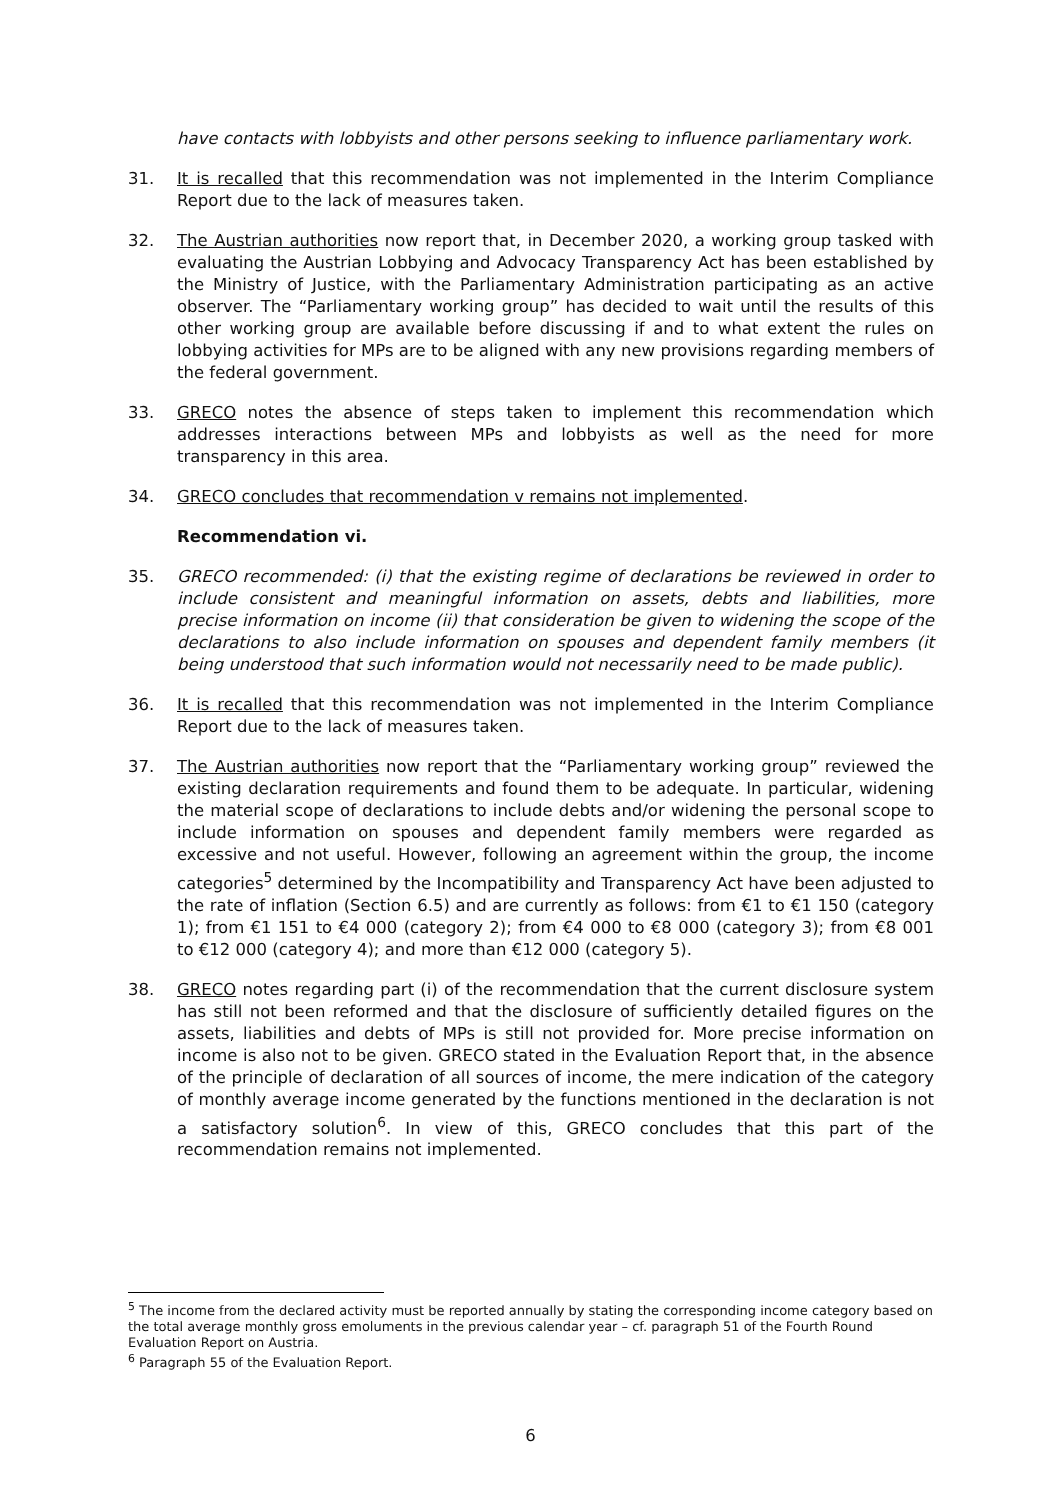have contacts with lobbyists and other persons seeking to influence parliamentary work.
31. It is recalled that this recommendation was not implemented in the Interim Compliance Report due to the lack of measures taken.
32. The Austrian authorities now report that, in December 2020, a working group tasked with evaluating the Austrian Lobbying and Advocacy Transparency Act has been established by the Ministry of Justice, with the Parliamentary Administration participating as an active observer. The “Parliamentary working group” has decided to wait until the results of this other working group are available before discussing if and to what extent the rules on lobbying activities for MPs are to be aligned with any new provisions regarding members of the federal government.
33. GRECO notes the absence of steps taken to implement this recommendation which addresses interactions between MPs and lobbyists as well as the need for more transparency in this area.
34. GRECO concludes that recommendation v remains not implemented.
Recommendation vi.
35. GRECO recommended: (i) that the existing regime of declarations be reviewed in order to include consistent and meaningful information on assets, debts and liabilities, more precise information on income (ii) that consideration be given to widening the scope of the declarations to also include information on spouses and dependent family members (it being understood that such information would not necessarily need to be made public).
36. It is recalled that this recommendation was not implemented in the Interim Compliance Report due to the lack of measures taken.
37. The Austrian authorities now report that the “Parliamentary working group” reviewed the existing declaration requirements and found them to be adequate. In particular, widening the material scope of declarations to include debts and/or widening the personal scope to include information on spouses and dependent family members were regarded as excessive and not useful. However, following an agreement within the group, the income categories<sup>5</sup> determined by the Incompatibility and Transparency Act have been adjusted to the rate of inflation (Section 6.5) and are currently as follows: from €1 to €1 150 (category 1); from €1 151 to €4 000 (category 2); from €4 000 to €8 000 (category 3); from €8 001 to €12 000 (category 4); and more than €12 000 (category 5).
38. GRECO notes regarding part (i) of the recommendation that the current disclosure system has still not been reformed and that the disclosure of sufficiently detailed figures on the assets, liabilities and debts of MPs is still not provided for. More precise information on income is also not to be given. GRECO stated in the Evaluation Report that, in the absence of the principle of declaration of all sources of income, the mere indication of the category of monthly average income generated by the functions mentioned in the declaration is not a satisfactory solution<sup>6</sup>. In view of this, GRECO concludes that this part of the recommendation remains not implemented.
<sup>5</sup> The income from the declared activity must be reported annually by stating the corresponding income category based on the total average monthly gross emoluments in the previous calendar year – cf. paragraph 51 of the Fourth Round Evaluation Report on Austria.
<sup>6</sup> Paragraph 55 of the Evaluation Report.
6